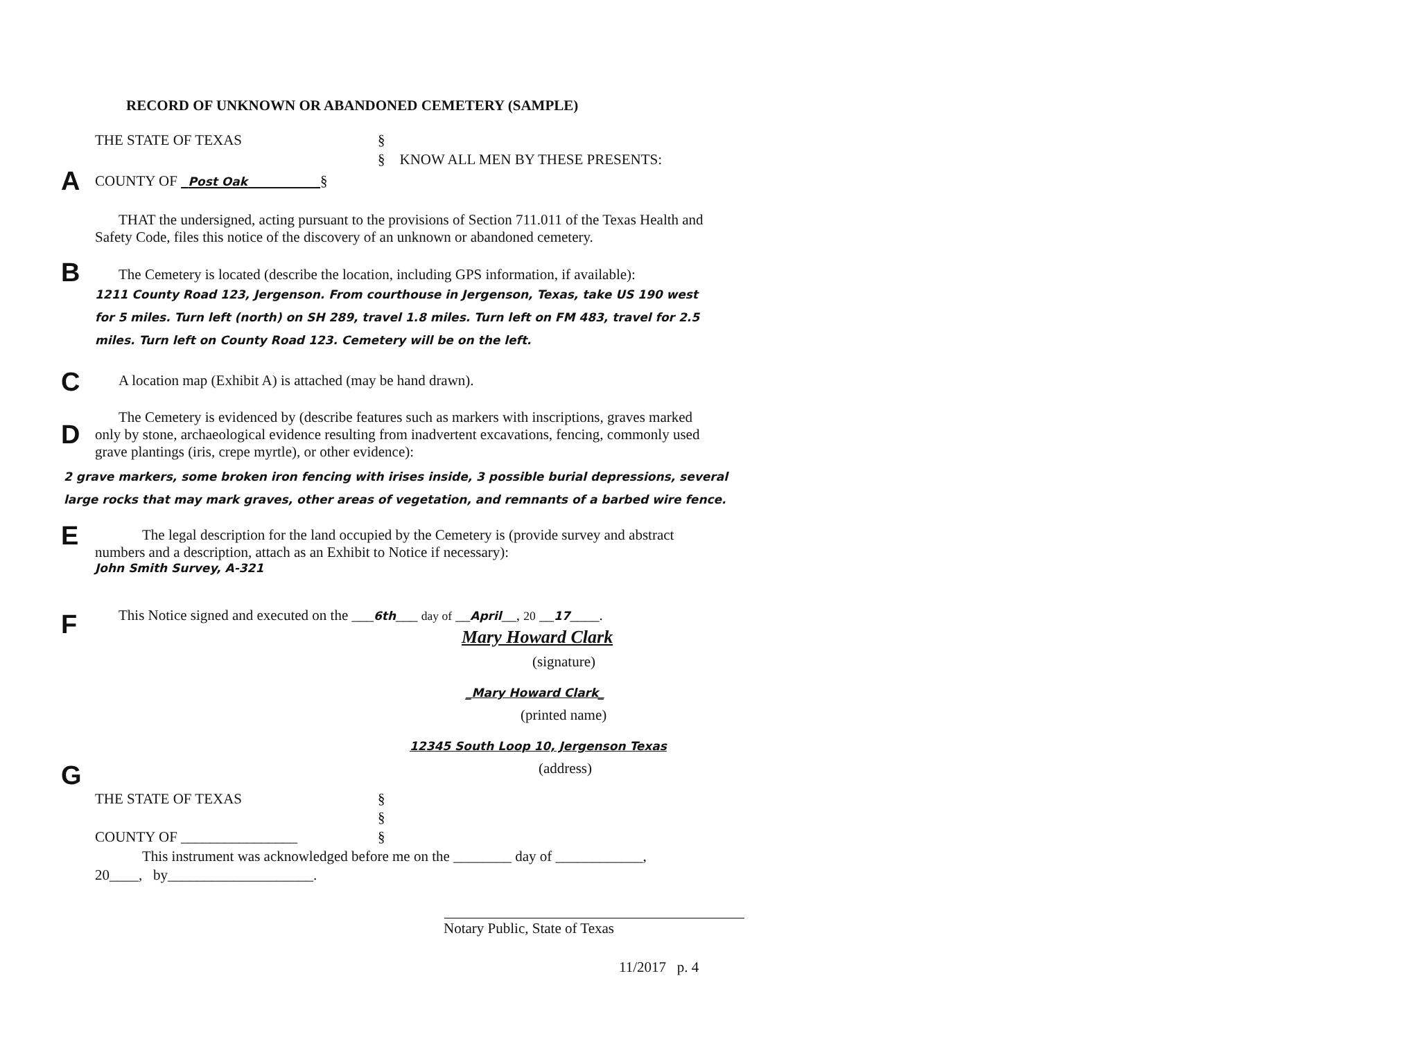RECORD OF UNKNOWN OR ABANDONED CEMETERY (SAMPLE)
THE STATE OF TEXAS §
§ KNOW ALL MEN BY THESE PRESENTS:
A COUNTY OF Post Oak §
THAT the undersigned, acting pursuant to the provisions of Section 711.011 of the Texas Health and Safety Code, files this notice of the discovery of an unknown or abandoned cemetery.
B
The Cemetery is located (describe the location, including GPS information, if available):
1211 County Road 123, Jergenson. From courthouse in Jergenson, Texas, take US 190 west for 5 miles. Turn left (north) on SH 289, travel 1.8 miles. Turn left on FM 483, travel for 2.5 miles. Turn left on County Road 123. Cemetery will be on the left.
C A location map (Exhibit A) is attached (may be hand drawn).
D
The Cemetery is evidenced by (describe features such as markers with inscriptions, graves marked only by stone, archaeological evidence resulting from inadvertent excavations, fencing, commonly used grave plantings (iris, crepe myrtle), or other evidence):
2 grave markers, some broken iron fencing with irises inside, 3 possible burial depressions, several large rocks that may mark graves, other areas of vegetation, and remnants of a barbed wire fence.
E
The legal description for the land occupied by the Cemetery is (provide survey and abstract numbers and a description, attach as an Exhibit to Notice if necessary):
John Smith Survey, A-321
F This Notice signed and executed on the ___6th___ day of __April__, 20 __17____.
Mary Howard Clark
(signature)
_Mary Howard Clark_
(printed name)
12345 South Loop 10, Jergenson Texas
(address)
G
THE STATE OF TEXAS §
§
COUNTY OF ________________ §
This instrument was acknowledged before me on the ________ day of ____________,
20____, by____________________.
Notary Public, State of Texas
11/2017 p. 4